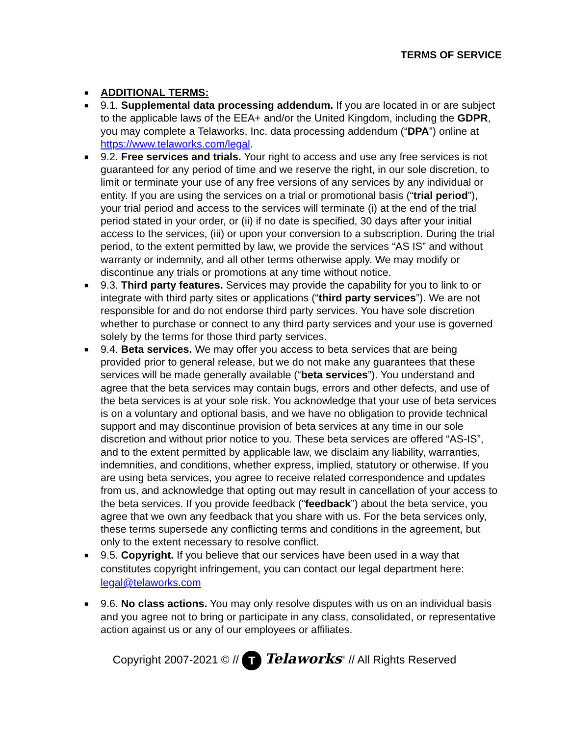TERMS OF SERVICE
■ ADDITIONAL TERMS:
■ 9.1. Supplemental data processing addendum. If you are located in or are subject to the applicable laws of the EEA+ and/or the United Kingdom, including the GDPR, you may complete a Telaworks, Inc. data processing addendum (“DPA”) online at https://www.telaworks.com/legal.
■ 9.2. Free services and trials. Your right to access and use any free services is not guaranteed for any period of time and we reserve the right, in our sole discretion, to limit or terminate your use of any free versions of any services by any individual or entity. If you are using the services on a trial or promotional basis (“trial period”), your trial period and access to the services will terminate (i) at the end of the trial period stated in your order, or (ii) if no date is specified, 30 days after your initial access to the services, (iii) or upon your conversion to a subscription. During the trial period, to the extent permitted by law, we provide the services “AS IS” and without warranty or indemnity, and all other terms otherwise apply. We may modify or discontinue any trials or promotions at any time without notice.
■ 9.3. Third party features. Services may provide the capability for you to link to or integrate with third party sites or applications (“third party services”). We are not responsible for and do not endorse third party services. You have sole discretion whether to purchase or connect to any third party services and your use is governed solely by the terms for those third party services.
■ 9.4. Beta services. We may offer you access to beta services that are being provided prior to general release, but we do not make any guarantees that these services will be made generally available (“beta services”). You understand and agree that the beta services may contain bugs, errors and other defects, and use of the beta services is at your sole risk. You acknowledge that your use of beta services is on a voluntary and optional basis, and we have no obligation to provide technical support and may discontinue provision of beta services at any time in our sole discretion and without prior notice to you. These beta services are offered “AS-IS”, and to the extent permitted by applicable law, we disclaim any liability, warranties, indemnities, and conditions, whether express, implied, statutory or otherwise. If you are using beta services, you agree to receive related correspondence and updates from us, and acknowledge that opting out may result in cancellation of your access to the beta services. If you provide feedback (“feedback”) about the beta service, you agree that we own any feedback that you share with us. For the beta services only, these terms supersede any conflicting terms and conditions in the agreement, but only to the extent necessary to resolve conflict.
■ 9.5. Copyright. If you believe that our services have been used in a way that constitutes copyright infringement, you can contact our legal department here: legal@telaworks.com
■ 9.6. No class actions. You may only resolve disputes with us on an individual basis and you agree not to bring or participate in any class, consolidated, or representative action against us or any of our employees or affiliates.
Copyright 2007-2021 © // T Telaworks<sup>®</sup> // All Rights Reserved